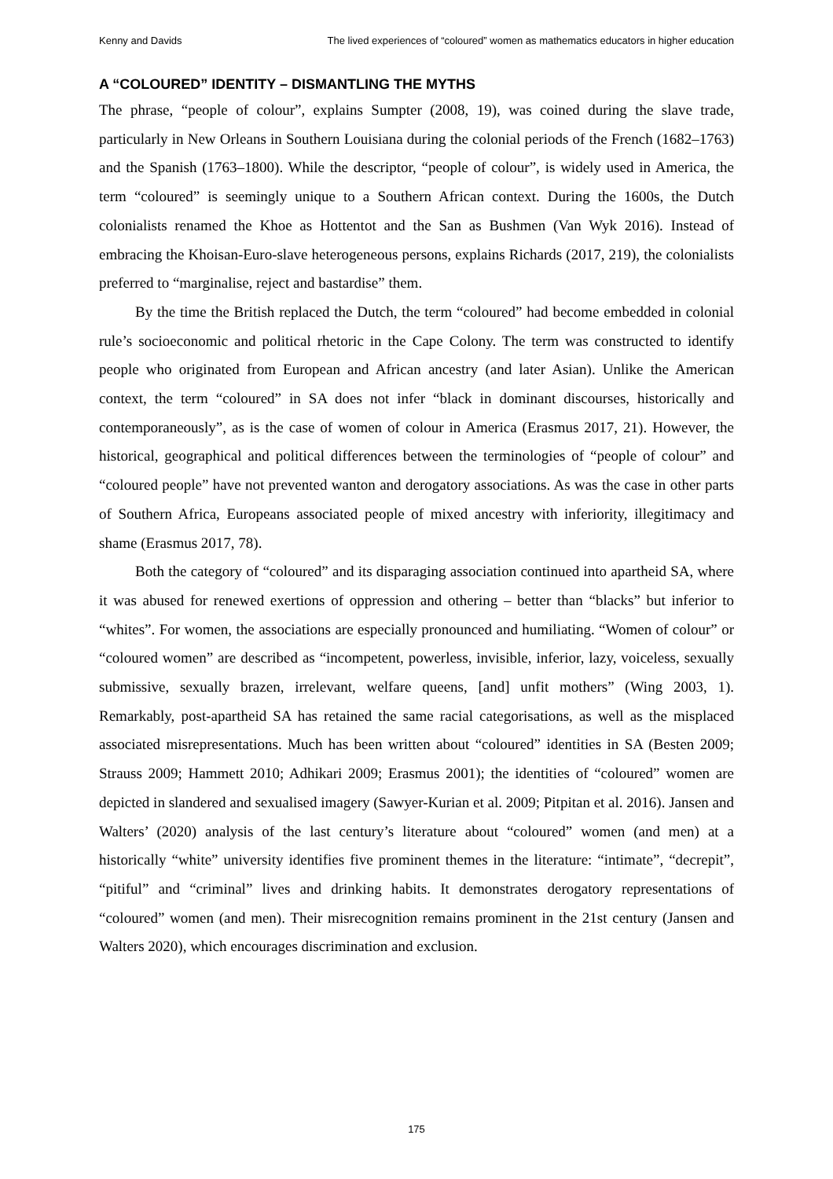Kenny and Davids The lived experiences of “coloured” women as mathematics educators in higher education
A “COLOURED” IDENTITY – DISMANTLING THE MYTHS
The phrase, “people of colour”, explains Sumpter (2008, 19), was coined during the slave trade, particularly in New Orleans in Southern Louisiana during the colonial periods of the French (1682–1763) and the Spanish (1763–1800). While the descriptor, “people of colour”, is widely used in America, the term “coloured” is seemingly unique to a Southern African context. During the 1600s, the Dutch colonialists renamed the Khoe as Hottentot and the San as Bushmen (Van Wyk 2016). Instead of embracing the Khoisan-Euro-slave heterogeneous persons, explains Richards (2017, 219), the colonialists preferred to “marginalise, reject and bastardise” them.
By the time the British replaced the Dutch, the term “coloured” had become embedded in colonial rule’s socioeconomic and political rhetoric in the Cape Colony. The term was constructed to identify people who originated from European and African ancestry (and later Asian). Unlike the American context, the term “coloured” in SA does not infer “black in dominant discourses, historically and contemporaneously”, as is the case of women of colour in America (Erasmus 2017, 21). However, the historical, geographical and political differences between the terminologies of “people of colour” and “coloured people” have not prevented wanton and derogatory associations. As was the case in other parts of Southern Africa, Europeans associated people of mixed ancestry with inferiority, illegitimacy and shame (Erasmus 2017, 78).
Both the category of “coloured” and its disparaging association continued into apartheid SA, where it was abused for renewed exertions of oppression and othering – better than “blacks” but inferior to “whites”. For women, the associations are especially pronounced and humiliating. “Women of colour” or “coloured women” are described as “incompetent, powerless, invisible, inferior, lazy, voiceless, sexually submissive, sexually brazen, irrelevant, welfare queens, [and] unfit mothers” (Wing 2003, 1). Remarkably, post-apartheid SA has retained the same racial categorisations, as well as the misplaced associated misrepresentations. Much has been written about “coloured” identities in SA (Besten 2009; Strauss 2009; Hammett 2010; Adhikari 2009; Erasmus 2001); the identities of “coloured” women are depicted in slandered and sexualised imagery (Sawyer-Kurian et al. 2009; Pitpitan et al. 2016). Jansen and Walters’ (2020) analysis of the last century’s literature about “coloured” women (and men) at a historically “white” university identifies five prominent themes in the literature: “intimate”, “decrepit”, “pitiful” and “criminal” lives and drinking habits. It demonstrates derogatory representations of “coloured” women (and men). Their misrecognition remains prominent in the 21st century (Jansen and Walters 2020), which encourages discrimination and exclusion.
175